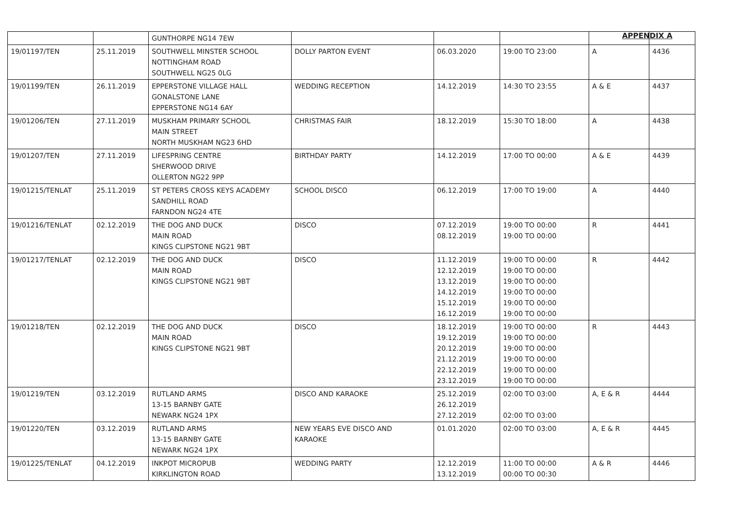APPENDIX A
| | | GUNTHORPE NG14 7EW | | | | | |
| 19/01197/TEN | 25.11.2019 | SOUTHWELL MINSTER SCHOOL NOTTINGHAM ROAD SOUTHWELL NG25 0LG | DOLLY PARTON EVENT | 06.03.2020 | 19:00 TO 23:00 | A | 4436 |
| 19/01199/TEN | 26.11.2019 | EPPERSTONE VILLAGE HALL GONALSTONE LANE EPPERSTONE NG14 6AY | WEDDING RECEPTION | 14.12.2019 | 14:30 TO 23:55 | A & E | 4437 |
| 19/01206/TEN | 27.11.2019 | MUSKHAM PRIMARY SCHOOL MAIN STREET NORTH MUSKHAM NG23 6HD | CHRISTMAS FAIR | 18.12.2019 | 15:30 TO 18:00 | A | 4438 |
| 19/01207/TEN | 27.11.2019 | LIFESPRING CENTRE SHERWOOD DRIVE OLLERTON NG22 9PP | BIRTHDAY PARTY | 14.12.2019 | 17:00 TO 00:00 | A & E | 4439 |
| 19/01215/TENLAT | 25.11.2019 | ST PETERS CROSS KEYS ACADEMY SANDHILL ROAD FARNDON NG24 4TE | SCHOOL DISCO | 06.12.2019 | 17:00 TO 19:00 | A | 4440 |
| 19/01216/TENLAT | 02.12.2019 | THE DOG AND DUCK MAIN ROAD KINGS CLIPSTONE NG21 9BT | DISCO | 07.12.2019 08.12.2019 | 19:00 TO 00:00 19:00 TO 00:00 | R | 4441 |
| 19/01217/TENLAT | 02.12.2019 | THE DOG AND DUCK MAIN ROAD KINGS CLIPSTONE NG21 9BT | DISCO | 11.12.2019 12.12.2019 13.12.2019 14.12.2019 15.12.2019 16.12.2019 | 19:00 TO 00:00 19:00 TO 00:00 19:00 TO 00:00 19:00 TO 00:00 19:00 TO 00:00 19:00 TO 00:00 | R | 4442 |
| 19/01218/TEN | 02.12.2019 | THE DOG AND DUCK MAIN ROAD KINGS CLIPSTONE NG21 9BT | DISCO | 18.12.2019 19.12.2019 20.12.2019 21.12.2019 22.12.2019 23.12.2019 | 19:00 TO 00:00 19:00 TO 00:00 19:00 TO 00:00 19:00 TO 00:00 19:00 TO 00:00 19:00 TO 00:00 | R | 4443 |
| 19/01219/TEN | 03.12.2019 | RUTLAND ARMS 13-15 BARNBY GATE NEWARK NG24 1PX | DISCO AND KARAOKE | 25.12.2019 26.12.2019 27.12.2019 | 02:00 TO 03:00 02:00 TO 03:00 | A, E & R | 4444 |
| 19/01220/TEN | 03.12.2019 | RUTLAND ARMS 13-15 BARNBY GATE NEWARK NG24 1PX | NEW YEARS EVE DISCO AND KARAOKE | 01.01.2020 | 02:00 TO 03:00 | A, E & R | 4445 |
| 19/01225/TENLAT | 04.12.2019 | INKPOT MICROPUB KIRKLINGTON ROAD | WEDDING PARTY | 12.12.2019 13.12.2019 | 11:00 TO 00:00 00:00 TO 00:30 | A & R | 4446 |